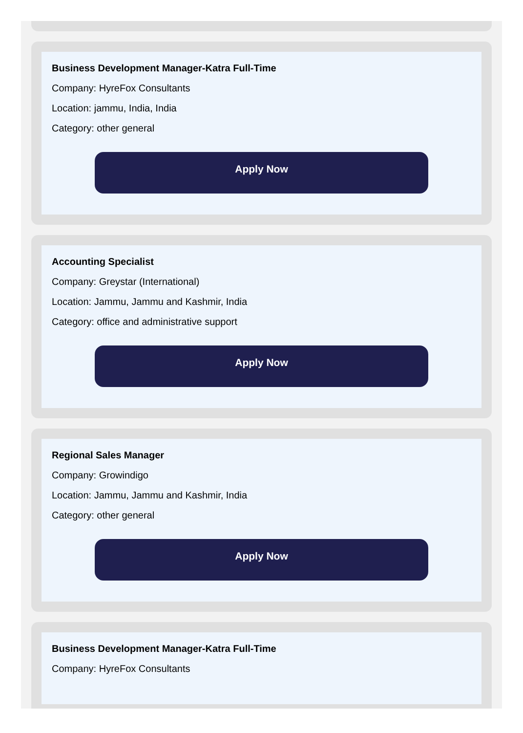Business Development Manager-Katra Full-Time
Company: HyreFox Consultants
Location: jammu, India, India
Category: other general
Apply Now
Accounting Specialist
Company: Greystar (International)
Location: Jammu, Jammu and Kashmir, India
Category: office and administrative support
Apply Now
Regional Sales Manager
Company: Growindigo
Location: Jammu, Jammu and Kashmir, India
Category: other general
Apply Now
Business Development Manager-Katra Full-Time
Company: HyreFox Consultants